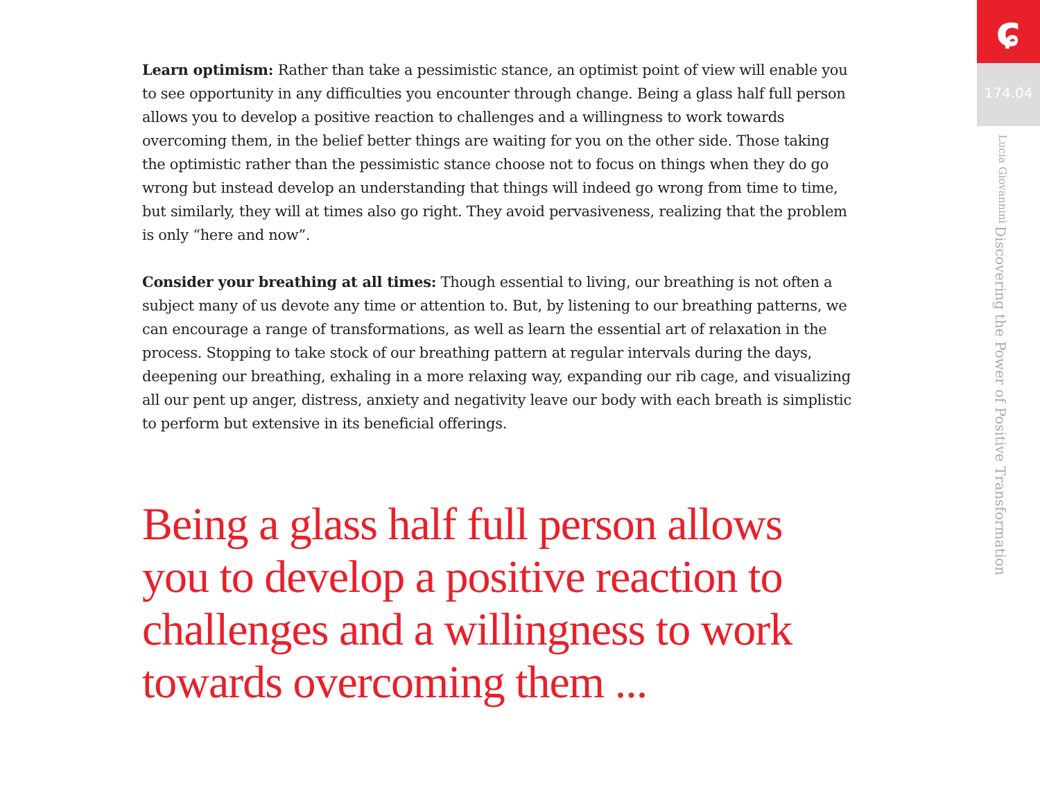Learn optimism: Rather than take a pessimistic stance, an optimist point of view will enable you to see opportunity in any difficulties you encounter through change. Being a glass half full person allows you to develop a positive reaction to challenges and a willingness to work towards overcoming them, in the belief better things are waiting for you on the other side. Those taking the optimistic rather than the pessimistic stance choose not to focus on things when they do go wrong but instead develop an understanding that things will indeed go wrong from time to time, but similarly, they will at times also go right. They avoid pervasiveness, realizing that the problem is only “here and now”.
Consider your breathing at all times: Though essential to living, our breathing is not often a subject many of us devote any time or attention to. But, by listening to our breathing patterns, we can encourage a range of transformations, as well as learn the essential art of relaxation in the process. Stopping to take stock of our breathing pattern at regular intervals during the days, deepening our breathing, exhaling in a more relaxing way, expanding our rib cage, and visualizing all our pent up anger, distress, anxiety and negativity leave our body with each breath is simplistic to perform but extensive in its beneficial offerings.
Being a glass half full person allows you to develop a positive reaction to challenges and a willingness to work towards overcoming them ...
ɕ
174.04
Discovering the Power of Positive Transformation Lucia Giovannini